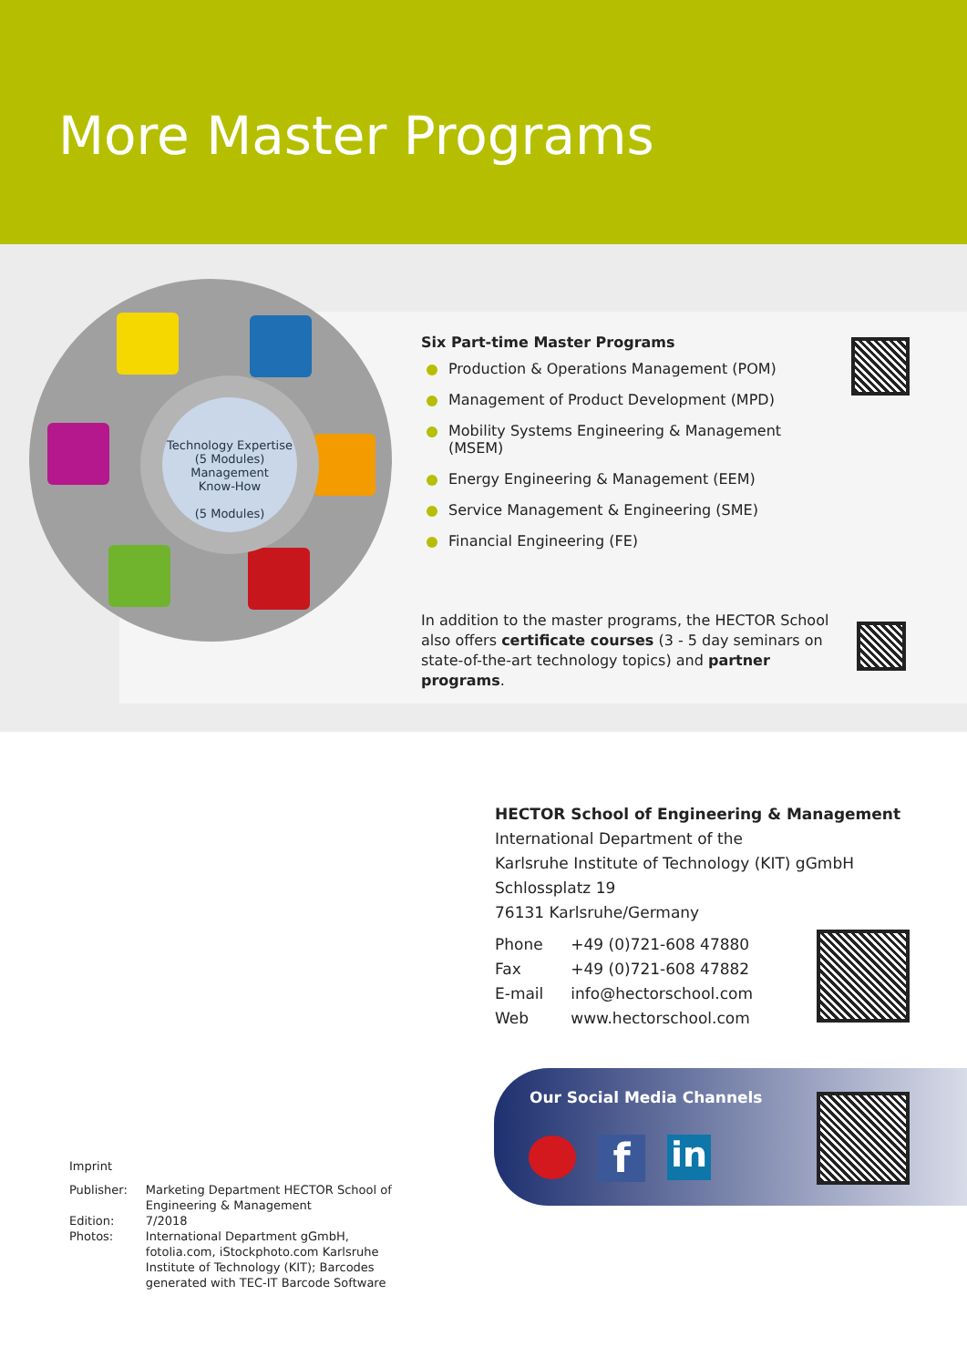More Master Programs
Technology Expertise (5 Modules)
Management
Know-How
(5 Modules)
Six Part-time Master Programs
Production & Operations Management (POM)
Management of Product Development (MPD)
Mobility Systems Engineering & Management (MSEM)
Energy Engineering & Management (EEM)
Service Management & Engineering (SME)
Financial Engineering (FE)
In addition to the master programs, the HECTOR School also offers certificate courses (3 - 5 day seminars on state-of-the-art technology topics) and partner programs.
HECTOR School of Engineering & Management
International Department of the
Karlsruhe Institute of Technology (KIT) gGmbH
Schlossplatz 19
76131 Karlsruhe/Germany
| Phone | +49 (0)721-608 47880 |
| Fax | +49 (0)721-608 47882 |
| E-mail | info@hectorschool.com |
| Web | www.hectorschool.com |
Our Social Media Channels
f in
Imprint
| Publisher: | Marketing Department HECTOR School of Engineering & Management |
| Edition: | 7/2018 |
| Photos: | International Department gGmbH, fotolia.com, iStockphoto.com Karlsruhe Institute of Technology (KIT); Barcodes generated with TEC-IT Barcode Software |